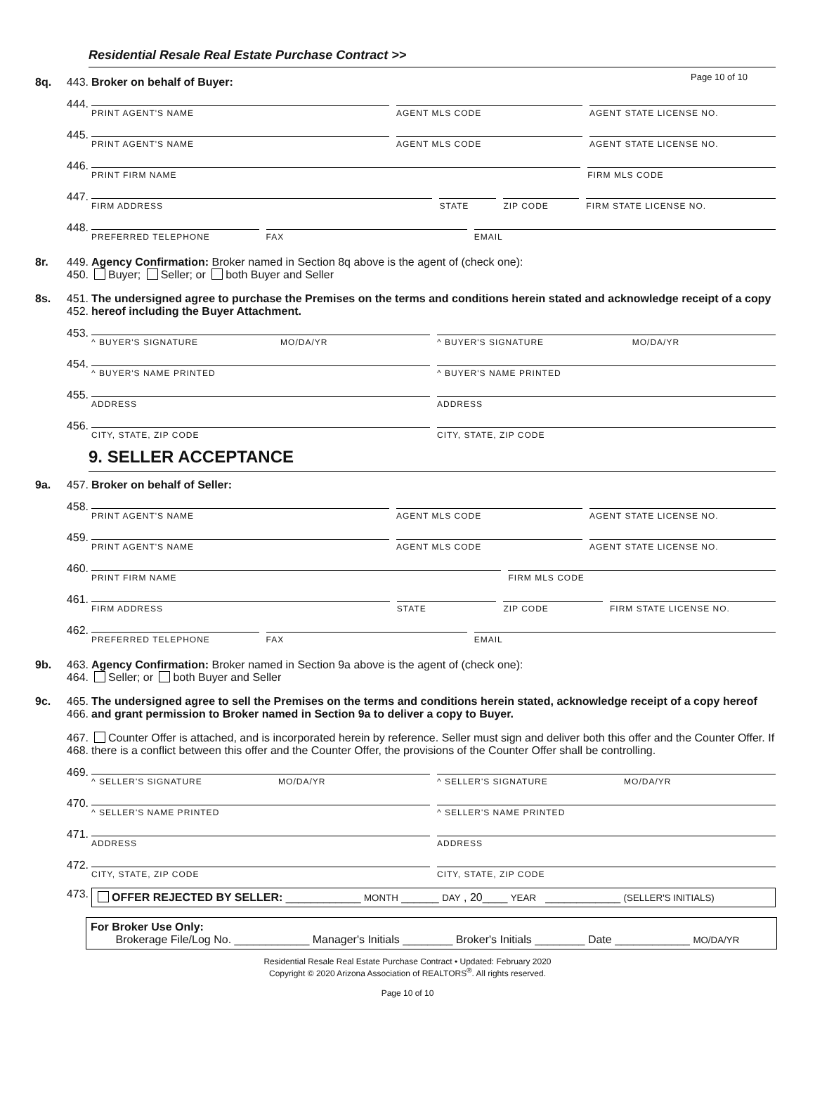Page 10 of 10
Residential Resale Real Estate Purchase Contract >>
8q. 443. Broker on behalf of Buyer:
444.
PRINT AGENT'S NAME AGENT MLS CODE AGENT STATE LICENSE NO.
445.
PRINT AGENT'S NAME AGENT MLS CODE AGENT STATE LICENSE NO.
446.
PRINT FIRM NAME FIRM MLS CODE
447.
FIRM ADDRESS STATE ZIP CODE FIRM STATE LICENSE NO.
448.
PREFERRED TELEPHONE FAX EMAIL
8r. 449. Agency Confirmation: Broker named in Section 8q above is the agent of (check one):
450. Buyer; Seller; or both Buyer and Seller
8s. 451.
452. The undersigned agree to purchase the Premises on the terms and conditions herein stated and acknowledge receipt of a copy hereof including the Buyer Attachment.
453.
^ BUYER'S SIGNATURE MO/DA/YR
^ BUYER'S SIGNATURE MO/DA/YR
454.
^ BUYER'S NAME PRINTED ^ BUYER'S NAME PRINTED
455.
ADDRESS ADDRESS
456.
CITY, STATE, ZIP CODE CITY, STATE, ZIP CODE
9. SELLER ACCEPTANCE
9a. 457. Broker on behalf of Seller:
458.
PRINT AGENT'S NAME AGENT MLS CODE AGENT STATE LICENSE NO.
459.
PRINT AGENT'S NAME AGENT MLS CODE AGENT STATE LICENSE NO.
460.
PRINT FIRM NAME FIRM MLS CODE
461.
FIRM ADDRESS STATE ZIP CODE FIRM STATE LICENSE NO.
462.
PREFERRED TELEPHONE FAX EMAIL
9b. 463. Agency Confirmation: Broker named in Section 9a above is the agent of (check one):
464. Seller; or both Buyer and Seller
9c. 465.
466. The undersigned agree to sell the Premises on the terms and conditions herein stated, acknowledge receipt of a copy hereof and grant permission to Broker named in Section 9a to deliver a copy to Buyer.
467.
468. Counter Offer is attached, and is incorporated herein by reference. Seller must sign and deliver both this offer and the Counter Offer. If there is a conflict between this offer and the Counter Offer, the provisions of the Counter Offer shall be controlling.
469.
^ SELLER'S SIGNATURE MO/DA/YR
^ SELLER'S SIGNATURE MO/DA/YR
470.
^ SELLER'S NAME PRINTED ^ SELLER'S NAME PRINTED
471.
ADDRESS ADDRESS
472.
CITY, STATE, ZIP CODE CITY, STATE, ZIP CODE
473. OFFER REJECTED BY SELLER: ____________ MONTH ______ DAY , 20____ YEAR ____________ (SELLER'S INITIALS)
For Broker Use Only:
Brokerage File/Log No. ____________ Manager's Initials ________ Broker's Initials ________ Date ____________ MO/DA/YR
Residential Resale Real Estate Purchase Contract • Updated: February 2020
Copyright © 2020 Arizona Association of REALTORS<sup>®</sup>. All rights reserved.
Page 10 of 10